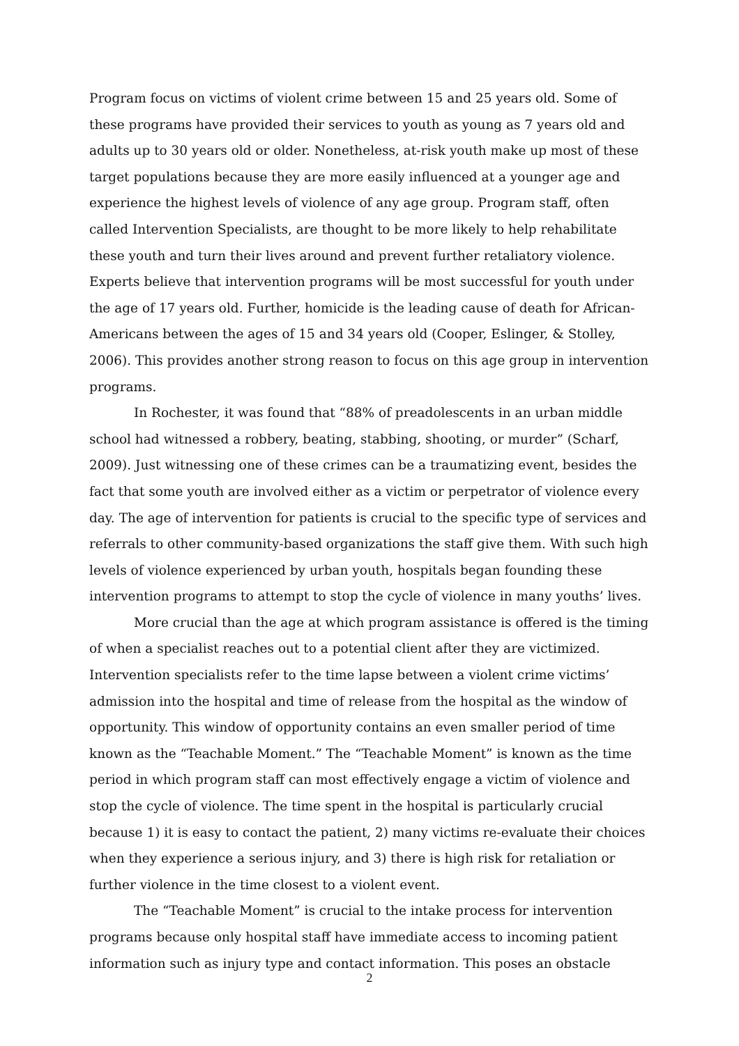Program focus on victims of violent crime between 15 and 25 years old. Some of these programs have provided their services to youth as young as 7 years old and adults up to 30 years old or older. Nonetheless, at-risk youth make up most of these target populations because they are more easily influenced at a younger age and experience the highest levels of violence of any age group. Program staff, often called Intervention Specialists, are thought to be more likely to help rehabilitate these youth and turn their lives around and prevent further retaliatory violence. Experts believe that intervention programs will be most successful for youth under the age of 17 years old. Further, homicide is the leading cause of death for African-Americans between the ages of 15 and 34 years old (Cooper, Eslinger, & Stolley, 2006). This provides another strong reason to focus on this age group in intervention programs.
In Rochester, it was found that “88% of preadolescents in an urban middle school had witnessed a robbery, beating, stabbing, shooting, or murder” (Scharf, 2009). Just witnessing one of these crimes can be a traumatizing event, besides the fact that some youth are involved either as a victim or perpetrator of violence every day. The age of intervention for patients is crucial to the specific type of services and referrals to other community-based organizations the staff give them. With such high levels of violence experienced by urban youth, hospitals began founding these intervention programs to attempt to stop the cycle of violence in many youths’ lives.
More crucial than the age at which program assistance is offered is the timing of when a specialist reaches out to a potential client after they are victimized. Intervention specialists refer to the time lapse between a violent crime victims’ admission into the hospital and time of release from the hospital as the window of opportunity. This window of opportunity contains an even smaller period of time known as the “Teachable Moment.” The “Teachable Moment” is known as the time period in which program staff can most effectively engage a victim of violence and stop the cycle of violence. The time spent in the hospital is particularly crucial because 1) it is easy to contact the patient, 2) many victims re-evaluate their choices when they experience a serious injury, and 3) there is high risk for retaliation or further violence in the time closest to a violent event.
The “Teachable Moment” is crucial to the intake process for intervention programs because only hospital staff have immediate access to incoming patient information such as injury type and contact information. This poses an obstacle
2